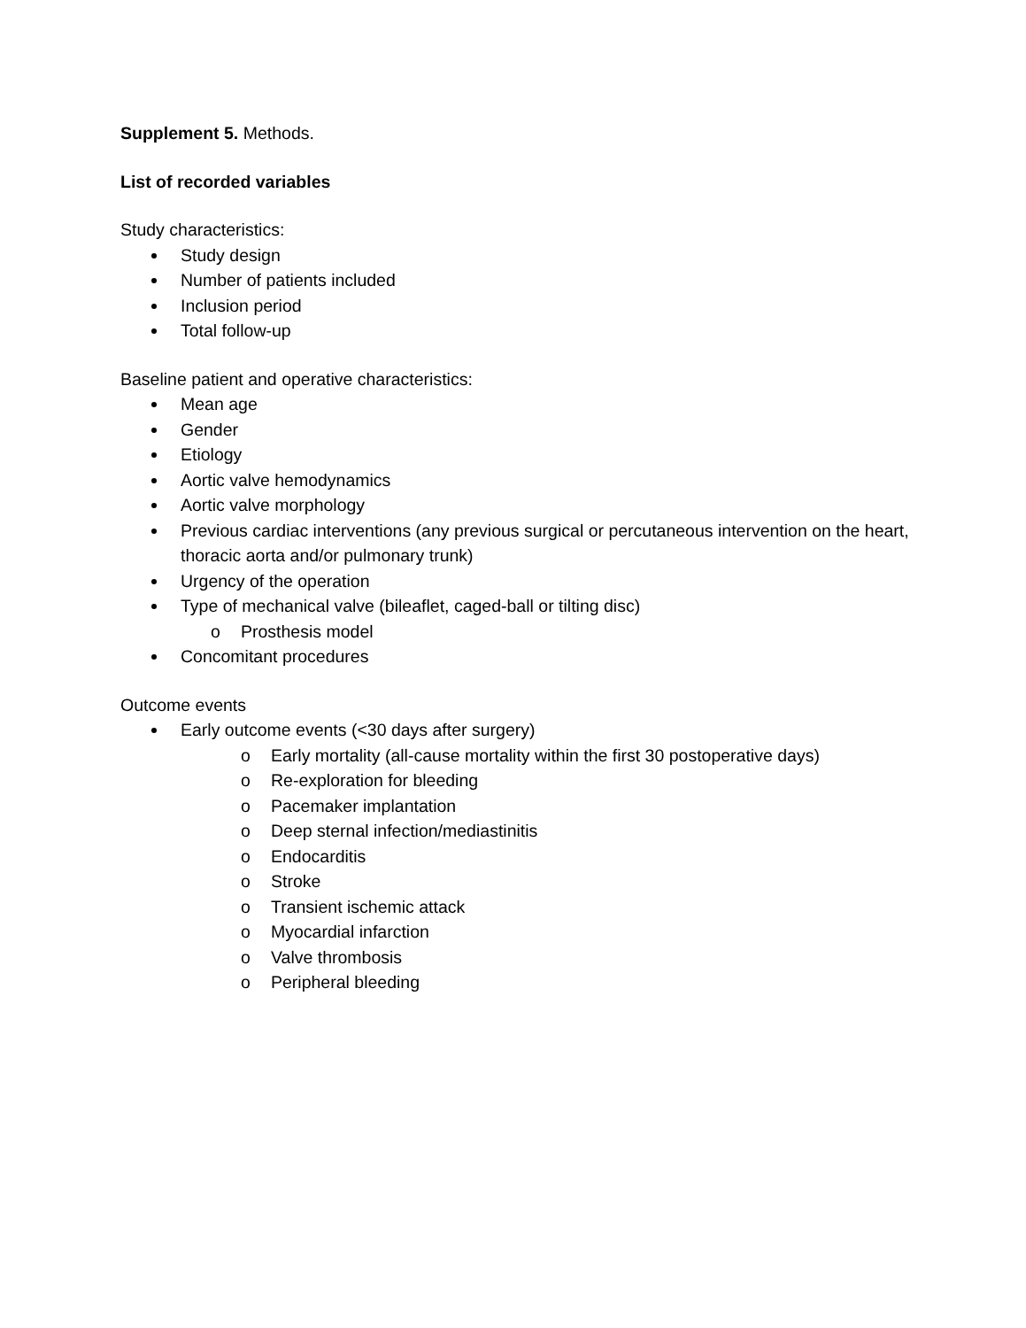Supplement 5. Methods.
List of recorded variables
Study characteristics:
Study design
Number of patients included
Inclusion period
Total follow-up
Baseline patient and operative characteristics:
Mean age
Gender
Etiology
Aortic valve hemodynamics
Aortic valve morphology
Previous cardiac interventions (any previous surgical or percutaneous intervention on the heart, thoracic aorta and/or pulmonary trunk)
Urgency of the operation
Type of mechanical valve (bileaflet, caged-ball or tilting disc)
o Prosthesis model
Concomitant procedures
Outcome events
Early outcome events (<30 days after surgery)
o Early mortality (all-cause mortality within the first 30 postoperative days)
o Re-exploration for bleeding
o Pacemaker implantation
o Deep sternal infection/mediastinitis
o Endocarditis
o Stroke
o Transient ischemic attack
o Myocardial infarction
o Valve thrombosis
o Peripheral bleeding